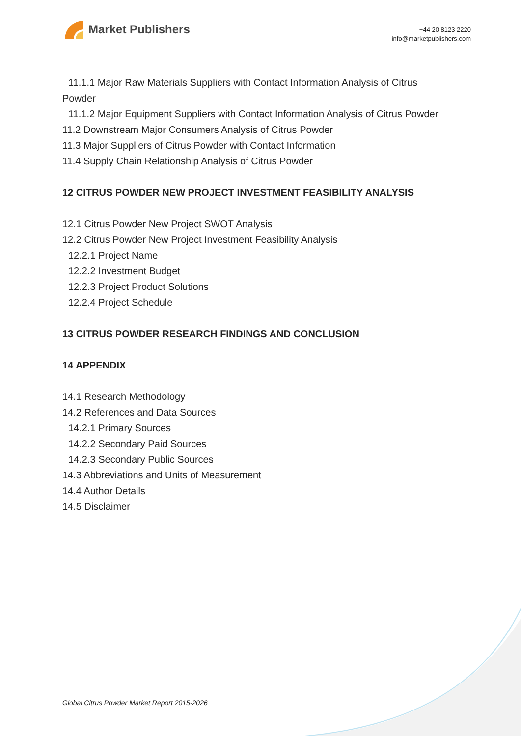Market Publishers
+44 20 8123 2220
info@marketpublishers.com
11.1.1 Major Raw Materials Suppliers with Contact Information Analysis of Citrus
Powder
11.1.2 Major Equipment Suppliers with Contact Information Analysis of Citrus Powder
11.2 Downstream Major Consumers Analysis of Citrus Powder
11.3 Major Suppliers of Citrus Powder with Contact Information
11.4 Supply Chain Relationship Analysis of Citrus Powder
12 CITRUS POWDER NEW PROJECT INVESTMENT FEASIBILITY ANALYSIS
12.1 Citrus Powder New Project SWOT Analysis
12.2 Citrus Powder New Project Investment Feasibility Analysis
12.2.1 Project Name
12.2.2 Investment Budget
12.2.3 Project Product Solutions
12.2.4 Project Schedule
13 CITRUS POWDER RESEARCH FINDINGS AND CONCLUSION
14 APPENDIX
14.1 Research Methodology
14.2 References and Data Sources
14.2.1 Primary Sources
14.2.2 Secondary Paid Sources
14.2.3 Secondary Public Sources
14.3 Abbreviations and Units of Measurement
14.4 Author Details
14.5 Disclaimer
Global Citrus Powder Market Report 2015-2026